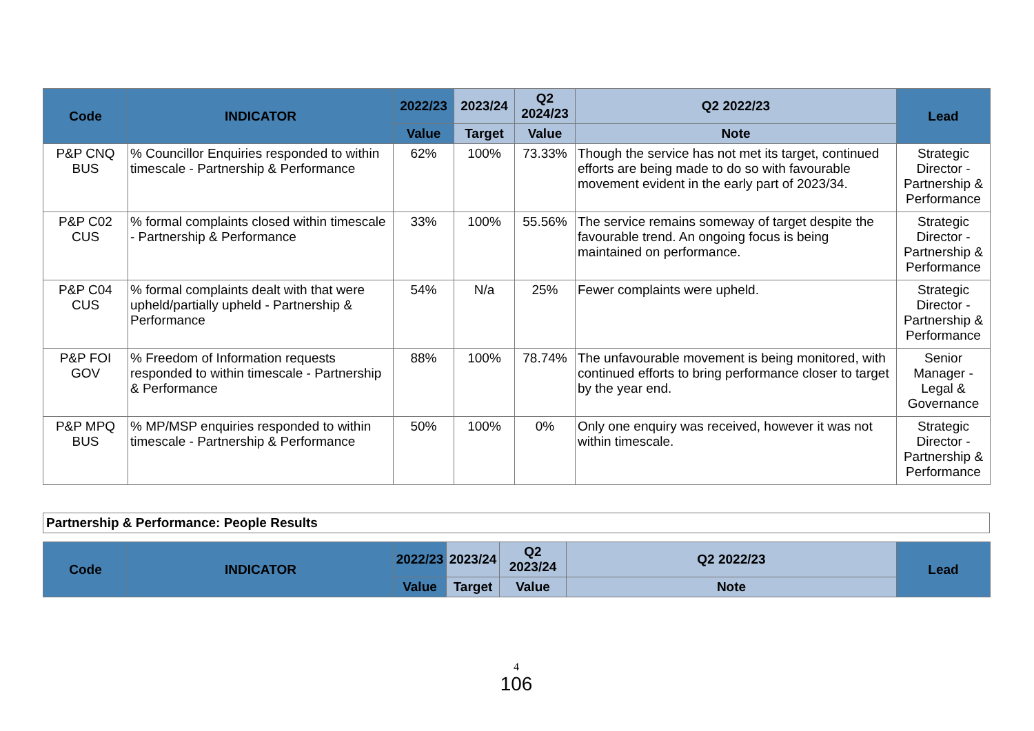| Code | INDICATOR | 2022/23 | 2023/24 | Q2 2024/23 | Q2 2022/23 | Lead |
| --- | --- | --- | --- | --- | --- | --- |
| | | Value | Target | Value | Note | |
| P&P CNQ BUS | % Councillor Enquiries responded to within timescale - Partnership & Performance | 62% | 100% | 73.33% | Though the service has not met its target, continued efforts are being made to do so with favourable movement evident in the early part of 2023/34. | Strategic Director - Partnership & Performance |
| P&P C02 CUS | % formal complaints closed within timescale - Partnership & Performance | 33% | 100% | 55.56% | The service remains someway of target despite the favourable trend. An ongoing focus is being maintained on performance. | Strategic Director - Partnership & Performance |
| P&P C04 CUS | % formal complaints dealt with that were upheld/partially upheld - Partnership & Performance | 54% | N/a | 25% | Fewer complaints were upheld. | Strategic Director - Partnership & Performance |
| P&P FOI GOV | % Freedom of Information requests responded to within timescale - Partnership & Performance | 88% | 100% | 78.74% | The unfavourable movement is being monitored, with continued efforts to bring performance closer to target by the year end. | Senior Manager - Legal & Governance |
| P&P MPQ BUS | % MP/MSP enquiries responded to within timescale - Partnership & Performance | 50% | 100% | 0% | Only one enquiry was received, however it was not within timescale. | Strategic Director - Partnership & Performance |
Partnership & Performance: People Results
| Code | INDICATOR | 2022/23 | 2023/24 | Q2 2023/24 | Q2 2022/23 | Lead |
| --- | --- | --- | --- | --- | --- | --- |
| | | Value | Target | Value | Note | |
4
106